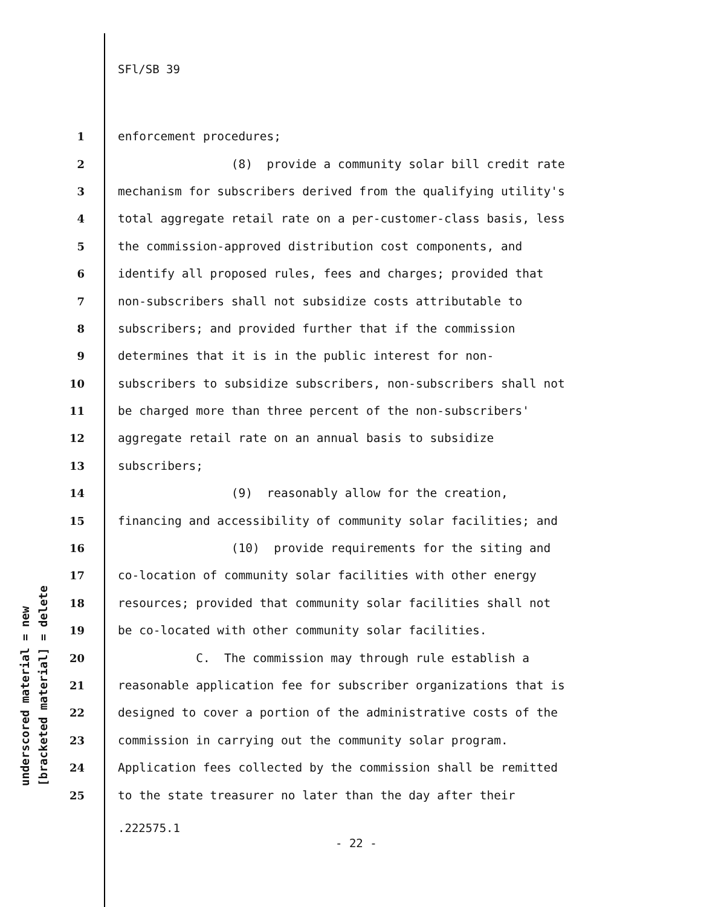underscored material = new [bracketed material] = delete
SFl/SB 39
1 enforcement procedures;
2 (8) provide a community solar bill credit rate
3 mechanism for subscribers derived from the qualifying utility's
4 total aggregate retail rate on a per-customer-class basis, less
5 the commission-approved distribution cost components, and
6 identify all proposed rules, fees and charges; provided that
7 non-subscribers shall not subsidize costs attributable to
8 subscribers; and provided further that if the commission
9 determines that it is in the public interest for non-
10 subscribers to subsidize subscribers, non-subscribers shall not
11 be charged more than three percent of the non-subscribers'
12 aggregate retail rate on an annual basis to subsidize
13 subscribers;
14 (9) reasonably allow for the creation,
15 financing and accessibility of community solar facilities; and
16 (10) provide requirements for the siting and
17 co-location of community solar facilities with other energy
18 resources; provided that community solar facilities shall not
19 be co-located with other community solar facilities.
20 C. The commission may through rule establish a
21 reasonable application fee for subscriber organizations that is
22 designed to cover a portion of the administrative costs of the
23 commission in carrying out the community solar program.
24 Application fees collected by the commission shall be remitted
25 to the state treasurer no later than the day after their
.222575.1
- 22 -